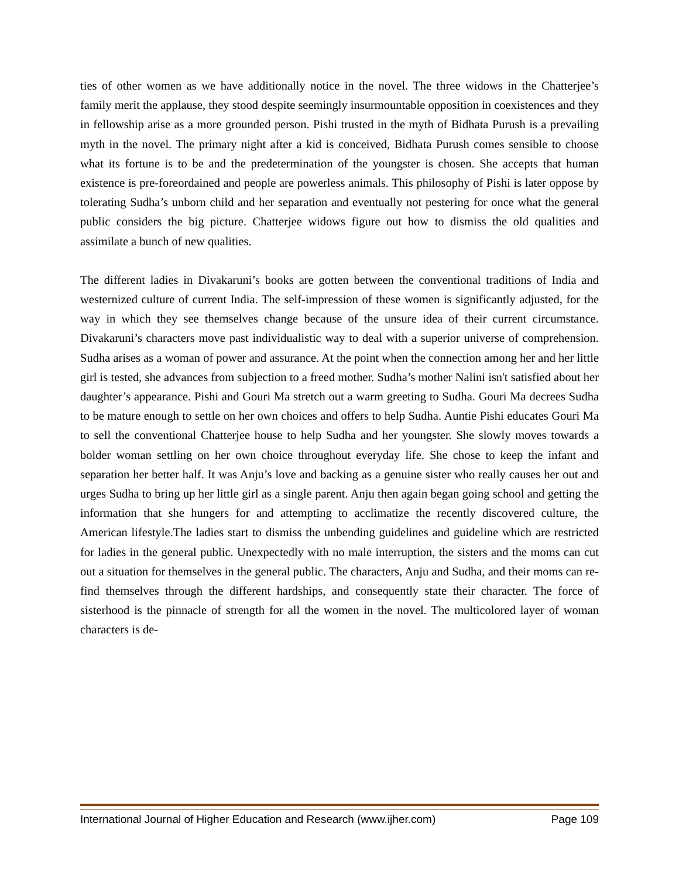ties of other women as we have additionally notice in the novel. The three widows in the Chatterjee’s family merit the applause, they stood despite seemingly insurmountable opposition in coexistences and they in fellowship arise as a more grounded person. Pishi trusted in the myth of Bidhata Purush is a prevailing myth in the novel. The primary night after a kid is conceived, Bidhata Purush comes sensible to choose what its fortune is to be and the predetermination of the youngster is chosen. She accepts that human existence is pre-foreordained and people are powerless animals. This philosophy of Pishi is later oppose by tolerating Sudha’s unborn child and her separation and eventually not pestering for once what the general public considers the big picture. Chatterjee widows figure out how to dismiss the old qualities and assimilate a bunch of new qualities.
The different ladies in Divakaruni’s books are gotten between the conventional traditions of India and westernized culture of current India. The self-impression of these women is significantly adjusted, for the way in which they see themselves change because of the unsure idea of their current circumstance. Divakaruni’s characters move past individualistic way to deal with a superior universe of comprehension. Sudha arises as a woman of power and assurance. At the point when the connection among her and her little girl is tested, she advances from subjection to a freed mother. Sudha’s mother Nalini isn't satisfied about her daughter’s appearance. Pishi and Gouri Ma stretch out a warm greeting to Sudha. Gouri Ma decrees Sudha to be mature enough to settle on her own choices and offers to help Sudha. Auntie Pishi educates Gouri Ma to sell the conventional Chatterjee house to help Sudha and her youngster. She slowly moves towards a bolder woman settling on her own choice throughout everyday life. She chose to keep the infant and separation her better half. It was Anju’s love and backing as a genuine sister who really causes her out and urges Sudha to bring up her little girl as a single parent. Anju then again began going school and getting the information that she hungers for and attempting to acclimatize the recently discovered culture, the American lifestyle.The ladies start to dismiss the unbending guidelines and guideline which are restricted for ladies in the general public. Unexpectedly with no male interruption, the sisters and the moms can cut out a situation for themselves in the general public. The characters, Anju and Sudha, and their moms can re-find themselves through the different hardships, and consequently state their character. The force of sisterhood is the pinnacle of strength for all the women in the novel. The multicolored layer of woman characters is de-
International Journal of Higher Education and Research (www.ijher.com) Page 109